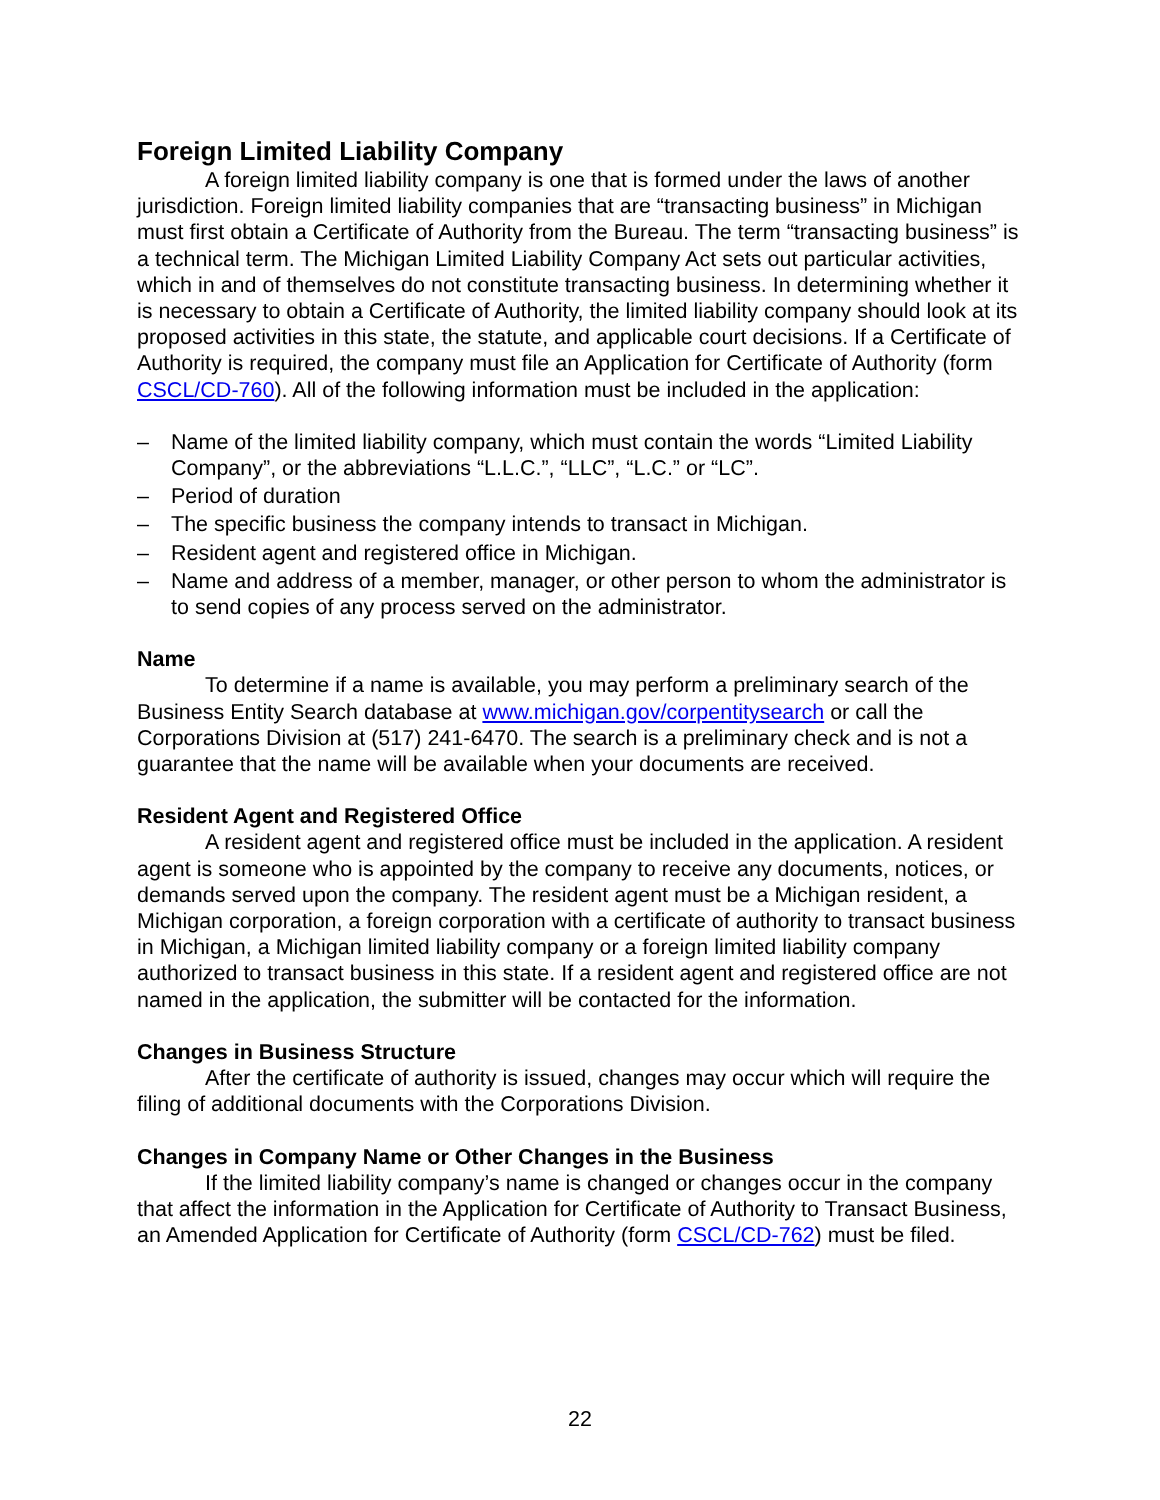Foreign Limited Liability Company
A foreign limited liability company is one that is formed under the laws of another jurisdiction. Foreign limited liability companies that are “transacting business” in Michigan must first obtain a Certificate of Authority from the Bureau. The term “transacting business” is a technical term. The Michigan Limited Liability Company Act sets out particular activities, which in and of themselves do not constitute transacting business. In determining whether it is necessary to obtain a Certificate of Authority, the limited liability company should look at its proposed activities in this state, the statute, and applicable court decisions. If a Certificate of Authority is required, the company must file an Application for Certificate of Authority (form CSCL/CD-760). All of the following information must be included in the application:
– Name of the limited liability company, which must contain the words “Limited Liability Company”, or the abbreviations “L.L.C.”, “LLC”, “L.C.” or “LC”.
– Period of duration
– The specific business the company intends to transact in Michigan.
– Resident agent and registered office in Michigan.
– Name and address of a member, manager, or other person to whom the administrator is to send copies of any process served on the administrator.
Name
To determine if a name is available, you may perform a preliminary search of the Business Entity Search database at www.michigan.gov/corpentitysearch or call the Corporations Division at (517) 241-6470. The search is a preliminary check and is not a guarantee that the name will be available when your documents are received.
Resident Agent and Registered Office
A resident agent and registered office must be included in the application. A resident agent is someone who is appointed by the company to receive any documents, notices, or demands served upon the company. The resident agent must be a Michigan resident, a Michigan corporation, a foreign corporation with a certificate of authority to transact business in Michigan, a Michigan limited liability company or a foreign limited liability company authorized to transact business in this state. If a resident agent and registered office are not named in the application, the submitter will be contacted for the information.
Changes in Business Structure
After the certificate of authority is issued, changes may occur which will require the filing of additional documents with the Corporations Division.
Changes in Company Name or Other Changes in the Business
If the limited liability company’s name is changed or changes occur in the company that affect the information in the Application for Certificate of Authority to Transact Business, an Amended Application for Certificate of Authority (form CSCL/CD-762) must be filed.
22